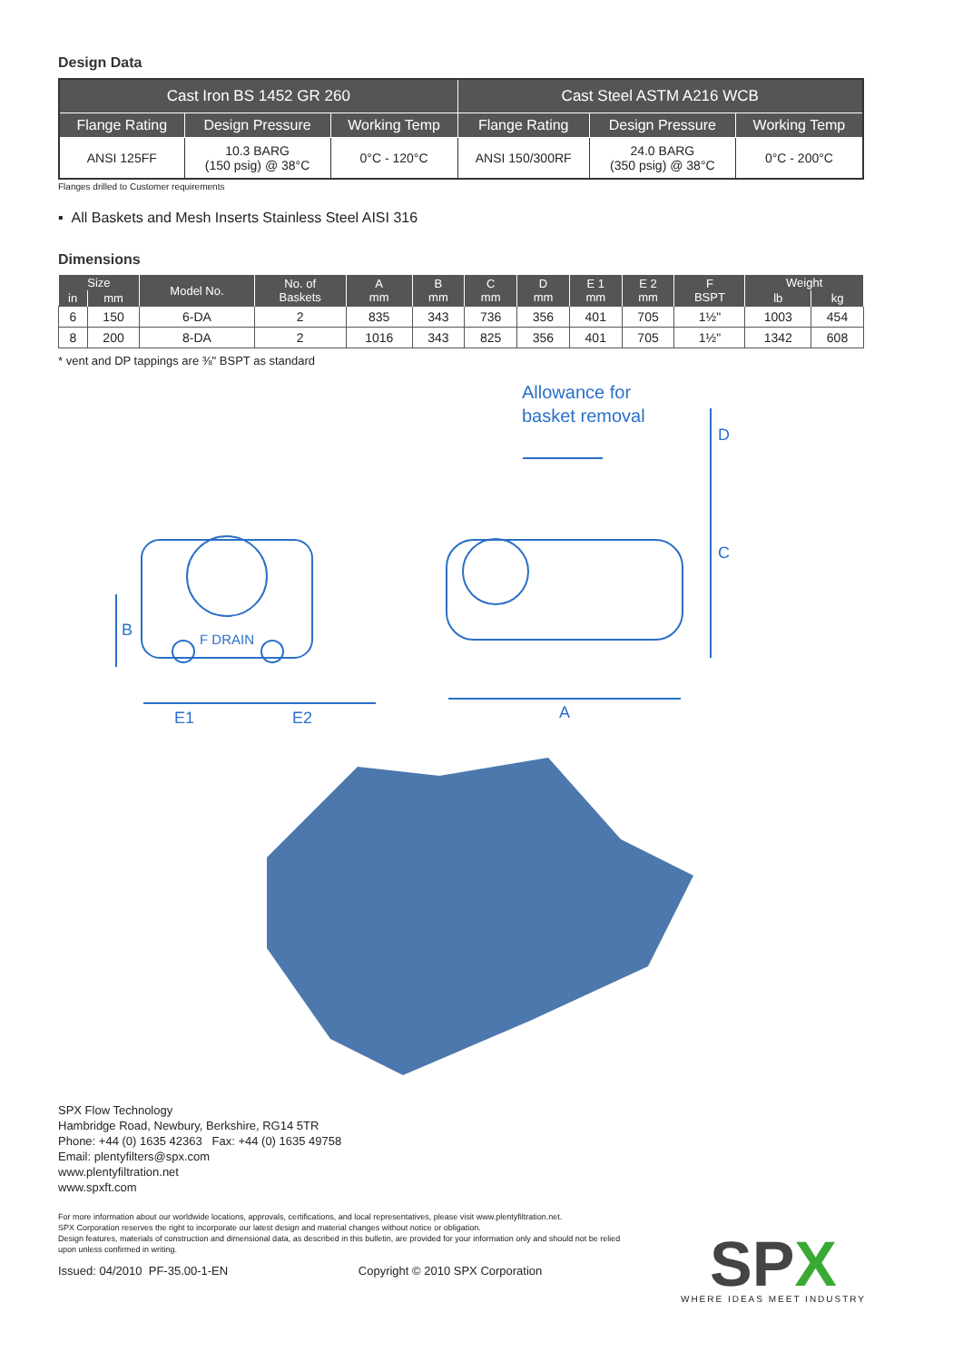Design Data
| Cast Iron BS 1452 GR 260 | | | Cast Steel ASTM A216 WCB | | |
| --- | --- | --- | --- | --- | --- |
| Flange Rating | Design Pressure | Working Temp | Flange Rating | Design Pressure | Working Temp |
| ANSI 125FF | 10.3 BARG (150 psig) @ 38°C | 0°C - 120°C | ANSI 150/300RF | 24.0 BARG (350 psig) @ 38°C | 0°C - 200°C |
Flanges drilled to Customer requirements
▪ All Baskets and Mesh Inserts Stainless Steel AISI 316
Dimensions
| Size | | Model No. | No. of Baskets | A mm | B mm | C mm | D mm | E 1 mm | E 2 mm | F BSPT | Weight | |
| --- | --- | --- | --- | --- | --- | --- | --- | --- | --- | --- | --- | --- |
| in | mm | | | | | | | | | | lb | kg |
| 6 | 150 | 6-DA | 2 | 835 | 343 | 736 | 356 | 401 | 705 | 1½" | 1003 | 454 |
| 8 | 200 | 8-DA | 2 | 1016 | 343 | 825 | 356 | 401 | 705 | 1½" | 1342 | 608 |
* vent and DP tappings are ⅜" BSPT as standard
B
F DRAIN
E1
E2
A
C
D
Allowance for
basket removal
SPX Flow Technology
Hambridge Road, Newbury, Berkshire, RG14 5TR
Phone: +44 (0) 1635 42363 Fax: +44 (0) 1635 49758
Email: plentyfilters@spx.com
www.plentyfiltration.net
www.spxft.com
For more information about our worldwide locations, approvals, certifications, and local representatives, please visit www.plentyfiltration.net.
SPX Corporation reserves the right to incorporate our latest design and material changes without notice or obligation.
Design features, materials of construction and dimensional data, as described in this bulletin, are provided for your information only and should not be relied upon unless confirmed in writing.
Issued: 04/2010 PF-35.00-1-EN Copyright © 2010 SPX Corporation
SPX
WHERE IDEAS MEET INDUSTRY